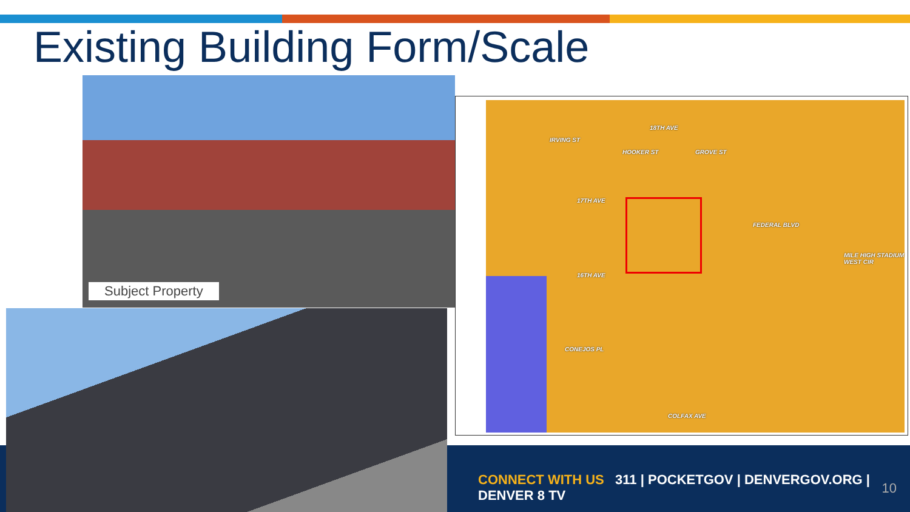Existing Building Form/Scale
18TH AVE
17TH AVE
16TH AVE
CONEJOS PL
COLFAX AVE
IRVING ST
HOOKER ST GROVE ST
FEDERAL BLVD
MILE HIGH STADIUM WEST CIR
Subject Property
CONNECT WITH US 311 | POCKETGOV | DENVERGOV.ORG | DENVER 8 TV
10